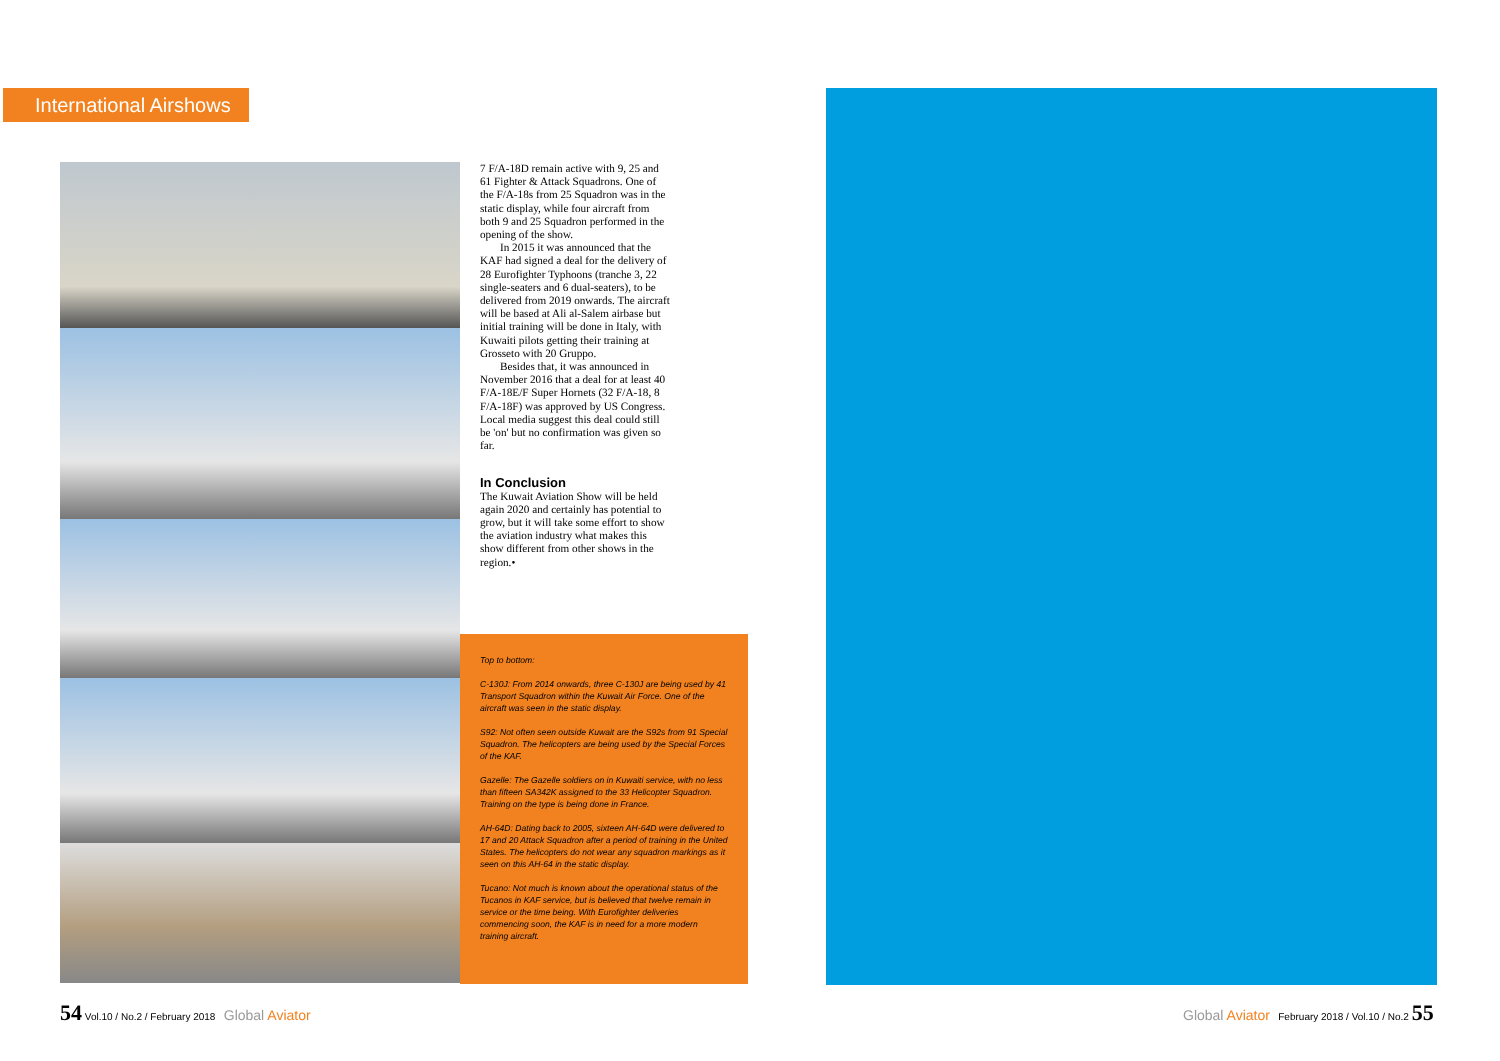International Airshows
7 F/A-18D remain active with 9, 25 and 61 Fighter & Attack Squadrons. One of the F/A-18s from 25 Squadron was in the static display, while four aircraft from both 9 and 25 Squadron performed in the opening of the show.
In 2015 it was announced that the KAF had signed a deal for the delivery of 28 Eurofighter Typhoons (tranche 3, 22 single-seaters and 6 dual-seaters), to be delivered from 2019 onwards. The aircraft will be based at Ali al-Salem airbase but initial training will be done in Italy, with Kuwaiti pilots getting their training at Grosseto with 20 Gruppo.
Besides that, it was announced in November 2016 that a deal for at least 40 F/A-18E/F Super Hornets (32 F/A-18, 8 F/A-18F) was approved by US Congress. Local media suggest this deal could still be 'on' but no confirmation was given so far.
In Conclusion
The Kuwait Aviation Show will be held again 2020 and certainly has potential to grow, but it will take some effort to show the aviation industry what makes this show different from other shows in the region.•
Top to bottom:
C-130J: From 2014 onwards, three C-130J are being used by 41 Transport Squadron within the Kuwait Air Force. One of the aircraft was seen in the static display.
S92: Not often seen outside Kuwait are the S92s from 91 Special Squadron. The helicopters are being used by the Special Forces of the KAF.
Gazelle: The Gazelle soldiers on in Kuwaiti service, with no less than fifteen SA342K assigned to the 33 Helicopter Squadron. Training on the type is being done in France.
AH-64D: Dating back to 2005, sixteen AH-64D were delivered to 17 and 20 Attack Squadron after a period of training in the United States. The helicopters do not wear any squadron markings as it seen on this AH-64 in the static display.
Tucano: Not much is known about the operational status of the Tucanos in KAF service, but is believed that twelve remain in service or the time being. With Eurofighter deliveries commencing soon, the KAF is in need for a more modern training aircraft.
54 Vol.10 / No.2 / February 2018 Global Aviator
Global Aviator February 2018 / Vol.10 / No.2 55